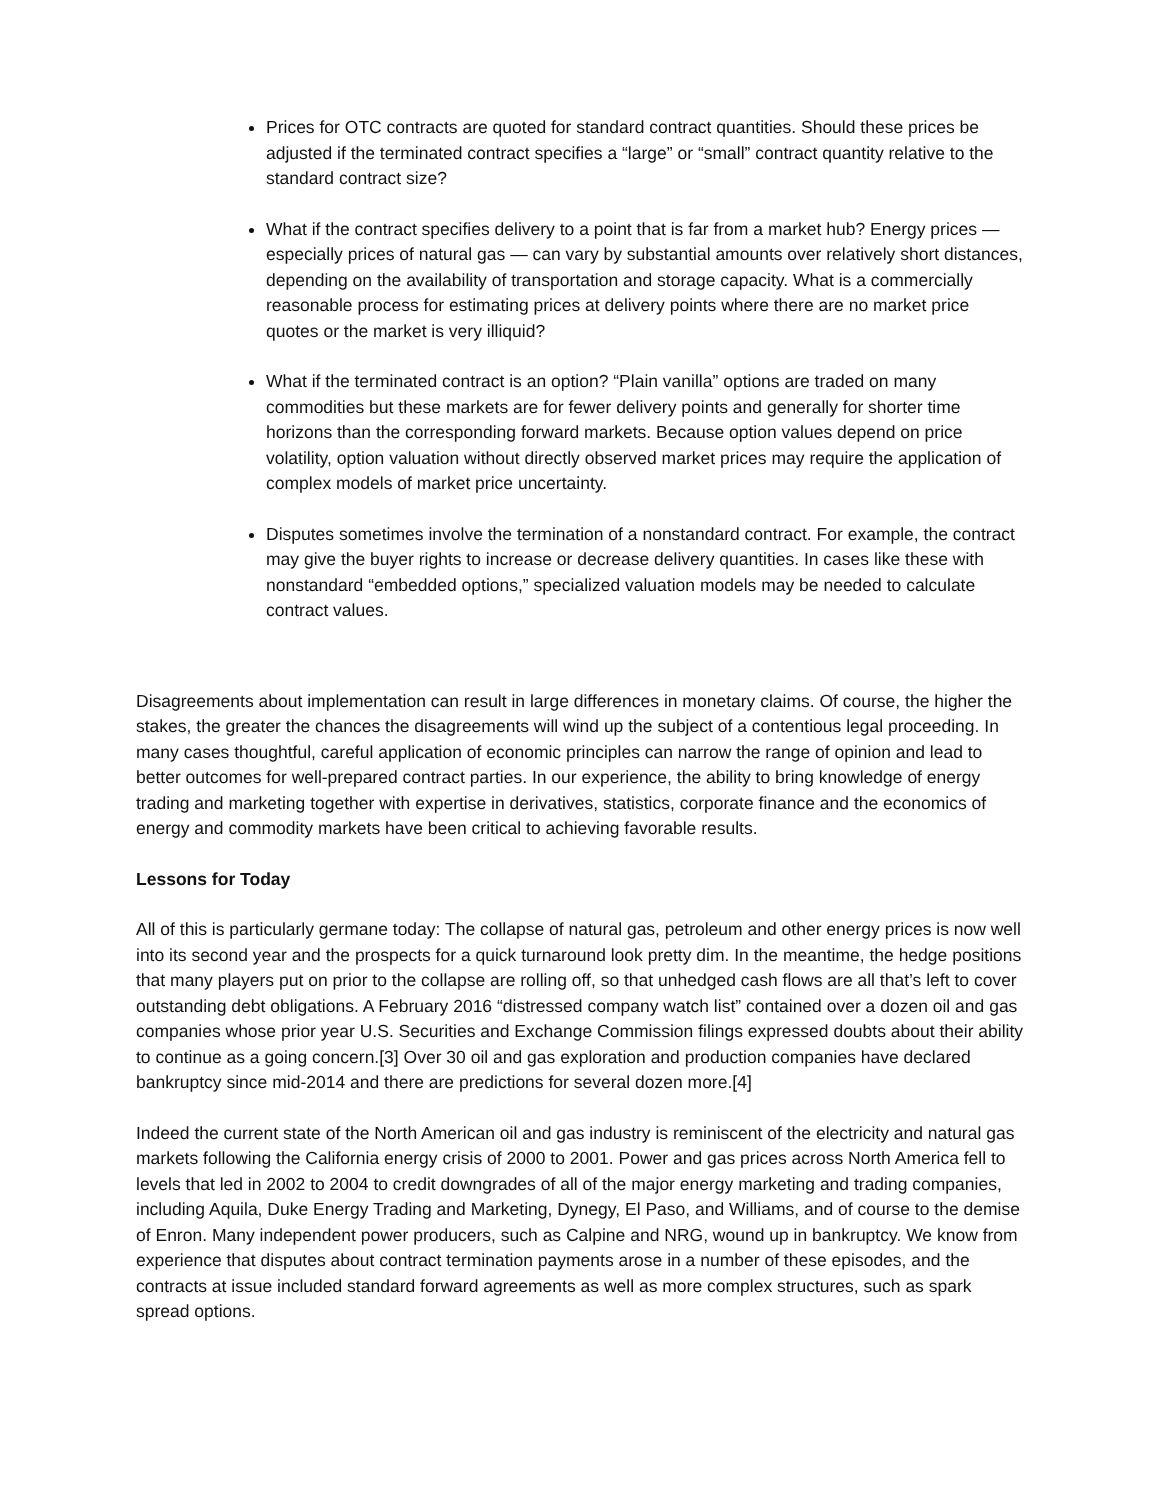Prices for OTC contracts are quoted for standard contract quantities. Should these prices be adjusted if the terminated contract specifies a “large” or “small” contract quantity relative to the standard contract size?
What if the contract specifies delivery to a point that is far from a market hub? Energy prices — especially prices of natural gas — can vary by substantial amounts over relatively short distances, depending on the availability of transportation and storage capacity. What is a commercially reasonable process for estimating prices at delivery points where there are no market price quotes or the market is very illiquid?
What if the terminated contract is an option? “Plain vanilla” options are traded on many commodities but these markets are for fewer delivery points and generally for shorter time horizons than the corresponding forward markets. Because option values depend on price volatility, option valuation without directly observed market prices may require the application of complex models of market price uncertainty.
Disputes sometimes involve the termination of a nonstandard contract. For example, the contract may give the buyer rights to increase or decrease delivery quantities. In cases like these with nonstandard “embedded options,” specialized valuation models may be needed to calculate contract values.
Disagreements about implementation can result in large differences in monetary claims. Of course, the higher the stakes, the greater the chances the disagreements will wind up the subject of a contentious legal proceeding. In many cases thoughtful, careful application of economic principles can narrow the range of opinion and lead to better outcomes for well-prepared contract parties. In our experience, the ability to bring knowledge of energy trading and marketing together with expertise in derivatives, statistics, corporate finance and the economics of energy and commodity markets have been critical to achieving favorable results.
Lessons for Today
All of this is particularly germane today: The collapse of natural gas, petroleum and other energy prices is now well into its second year and the prospects for a quick turnaround look pretty dim. In the meantime, the hedge positions that many players put on prior to the collapse are rolling off, so that unhedged cash flows are all that’s left to cover outstanding debt obligations. A February 2016 “distressed company watch list” contained over a dozen oil and gas companies whose prior year U.S. Securities and Exchange Commission filings expressed doubts about their ability to continue as a going concern.[3] Over 30 oil and gas exploration and production companies have declared bankruptcy since mid-2014 and there are predictions for several dozen more.[4]
Indeed the current state of the North American oil and gas industry is reminiscent of the electricity and natural gas markets following the California energy crisis of 2000 to 2001. Power and gas prices across North America fell to levels that led in 2002 to 2004 to credit downgrades of all of the major energy marketing and trading companies, including Aquila, Duke Energy Trading and Marketing, Dynegy, El Paso, and Williams, and of course to the demise of Enron. Many independent power producers, such as Calpine and NRG, wound up in bankruptcy. We know from experience that disputes about contract termination payments arose in a number of these episodes, and the contracts at issue included standard forward agreements as well as more complex structures, such as spark spread options.